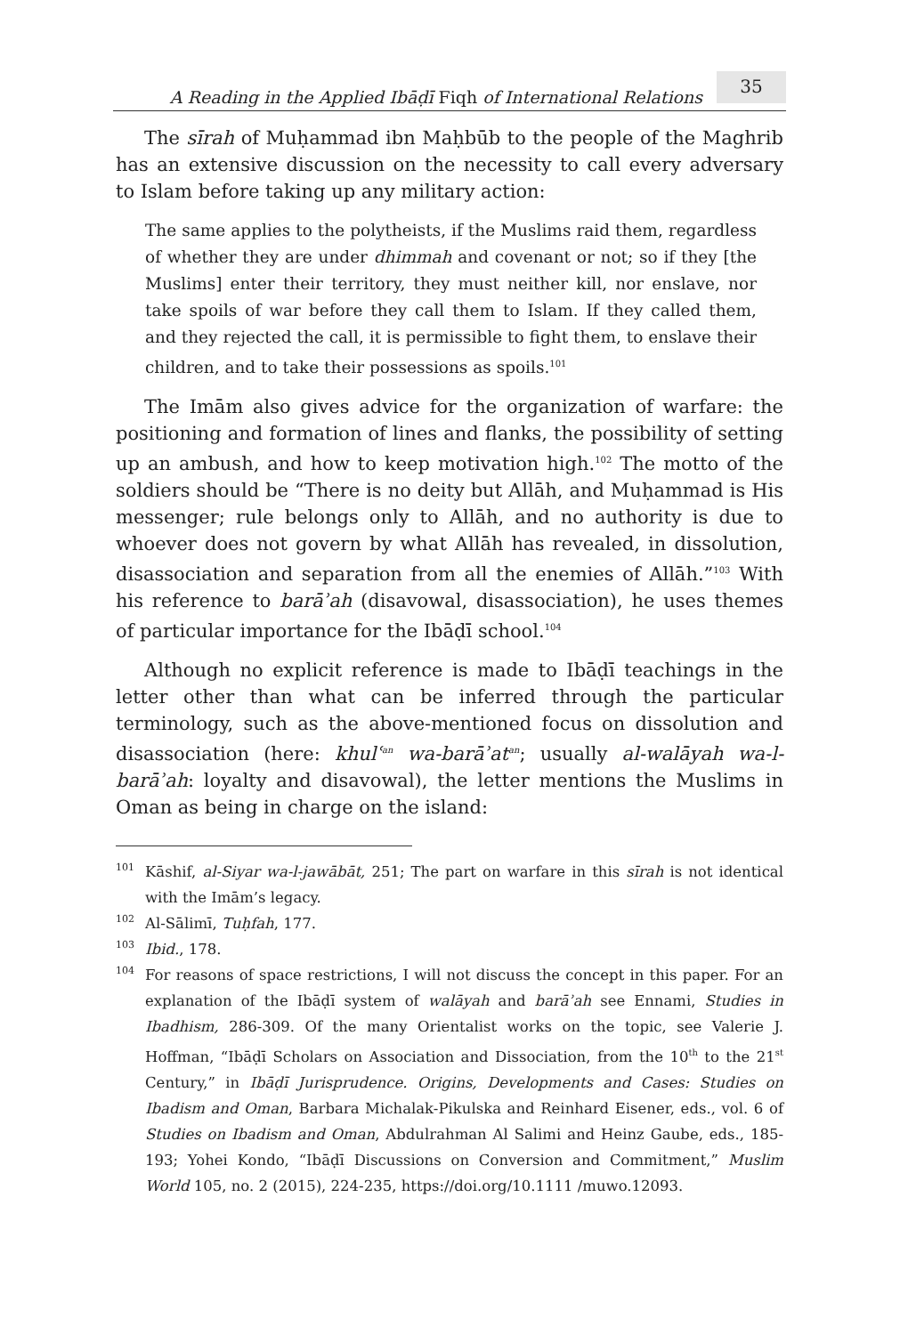A Reading in the Applied Ibāḍī Fiqh of International Relations 35
The sīrah of Muḥammad ibn Maḥbūb to the people of the Maghrib has an extensive discussion on the necessity to call every adversary to Islam before taking up any military action:
The same applies to the polytheists, if the Muslims raid them, regardless of whether they are under dhimmah and covenant or not; so if they [the Muslims] enter their territory, they must neither kill, nor enslave, nor take spoils of war before they call them to Islam. If they called them, and they rejected the call, it is permissible to fight them, to enslave their children, and to take their possessions as spoils.<sup>101</sup>
The Imām also gives advice for the organization of warfare: the positioning and formation of lines and flanks, the possibility of setting up an ambush, and how to keep motivation high.<sup>102</sup> The motto of the soldiers should be “There is no deity but Allāh, and Muḥammad is His messenger; rule belongs only to Allāh, and no authority is due to whoever does not govern by what Allāh has revealed, in dissolution, disassociation and separation from all the enemies of Allāh.”<sup>103</sup> With his reference to barāʾah (disavowal, disassociation), he uses themes of particular importance for the Ibāḍī school.<sup>104</sup>
Although no explicit reference is made to Ibāḍī teachings in the letter other than what can be inferred through the particular terminology, such as the above-mentioned focus on dissolution and disassociation (here: khulʿ<sup>an</sup> wa-barāʾat<sup>an</sup>; usually al-walāyah wa-l-barāʾah: loyalty and disavowal), the letter mentions the Muslims in Oman as being in charge on the island:
101 Kāshif, al-Siyar wa-l-jawābāt, 251; The part on warfare in this sīrah is not identical with the Imām’s legacy.
102 Al-Sālimī, Tuḥfah, 177.
103 Ibid., 178.
104 For reasons of space restrictions, I will not discuss the concept in this paper. For an explanation of the Ibāḍī system of walāyah and barāʾah see Ennami, Studies in Ibadhism, 286-309. Of the many Orientalist works on the topic, see Valerie J. Hoffman, “Ibāḍī Scholars on Association and Dissociation, from the 10<sup>th</sup> to the 21<sup>st</sup> Century,” in Ibāḍī Jurisprudence. Origins, Developments and Cases: Studies on Ibadism and Oman, Barbara Michalak-Pikulska and Reinhard Eisener, eds., vol. 6 of Studies on Ibadism and Oman, Abdulrahman Al Salimi and Heinz Gaube, eds., 185-193; Yohei Kondo, “Ibāḍī Discussions on Conversion and Commitment,” Muslim World 105, no. 2 (2015), 224-235, https://doi.org/10.1111 /muwo.12093.